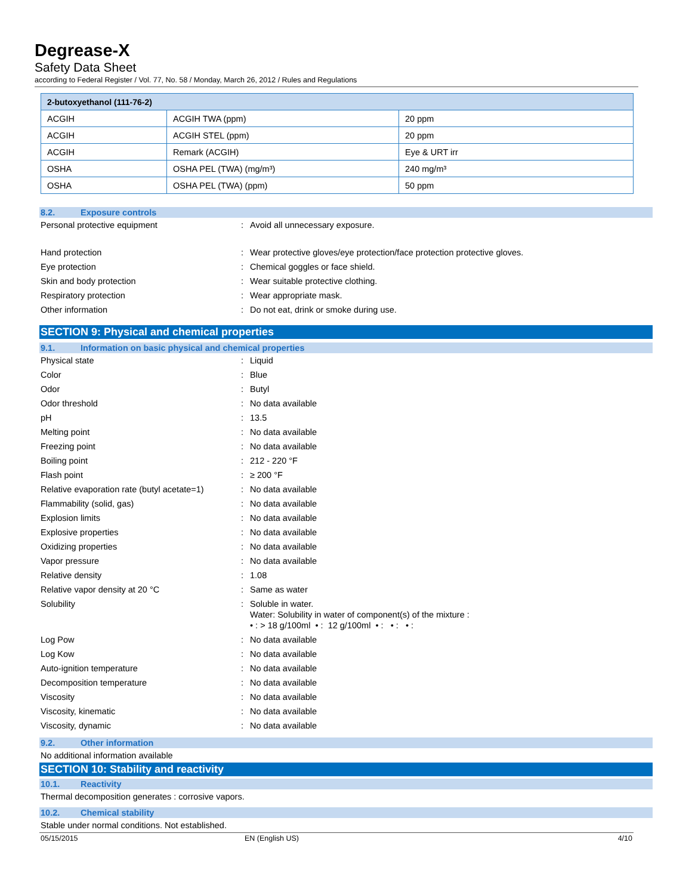Degrease-X
Safety Data Sheet
according to Federal Register / Vol. 77, No. 58 / Monday, March 26, 2012 / Rules and Regulations
| 2-butoxyethanol (111-76-2) | | |
| --- | --- | --- |
| ACGIH | ACGIH TWA (ppm) | 20 ppm |
| ACGIH | ACGIH STEL (ppm) | 20 ppm |
| ACGIH | Remark (ACGIH) | Eye & URT irr |
| OSHA | OSHA PEL (TWA) (mg/m³) | 240 mg/m³ |
| OSHA | OSHA PEL (TWA) (ppm) | 50 ppm |
8.2. Exposure controls
Personal protective equipment: Avoid all unnecessary exposure.
Hand protection: Wear protective gloves/eye protection/face protection protective gloves.
Eye protection: Chemical goggles or face shield.
Skin and body protection: Wear suitable protective clothing.
Respiratory protection: Wear appropriate mask.
Other information: Do not eat, drink or smoke during use.
SECTION 9: Physical and chemical properties
9.1. Information on basic physical and chemical properties
Physical state: Liquid
Color: Blue
Odor: Butyl
Odor threshold: No data available
pH: 13.5
Melting point: No data available
Freezing point: No data available
Boiling point: 212 - 220 °F
Flash point: ≥ 200 °F
Relative evaporation rate (butyl acetate=1): No data available
Flammability (solid, gas): No data available
Explosion limits: No data available
Explosive properties: No data available
Oxidizing properties: No data available
Vapor pressure: No data available
Relative density: 1.08
Relative vapor density at 20 °C: Same as water
Solubility: Soluble in water.
Water: Solubility in water of component(s) of the mixture :
• : > 18 g/100ml • : 12 g/100ml • : • : • :
Log Pow: No data available
Log Kow: No data available
Auto-ignition temperature: No data available
Decomposition temperature: No data available
Viscosity: No data available
Viscosity, kinematic: No data available
Viscosity, dynamic: No data available
9.2. Other information
No additional information available
SECTION 10: Stability and reactivity
10.1. Reactivity
Thermal decomposition generates : corrosive vapors.
10.2. Chemical stability
Stable under normal conditions. Not established.
05/15/2015 EN (English US) 4/10